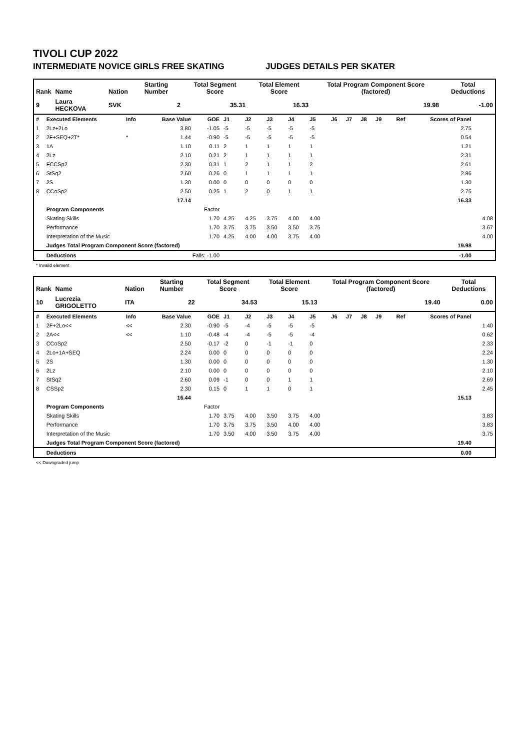TIVOLI CUP 2022
INTERMEDIATE NOVICE GIRLS FREE SKATING JUDGES DETAILS PER SKATER
| Rank | Name | Nation | Starting Number | Total Segment Score | Total Element Score | Total Program Component Score (factored) | Total Deductions |
| --- | --- | --- | --- | --- | --- | --- | --- |
| 9 | Laura HECKOVA | SVK | 2 | 35.31 | 16.33 | 19.98 | -1.00 |
| # | Executed Elements | Info | Base Value | GOE | J1 | J2 | J3 | J4 | J5 | J6 | J7 | J8 | J9 | Ref | Scores of Panel | |
| 1 | 2Lz+2Lo | | 3.80 | -1.05 | -5 | -5 | -5 | -5 | -5 | | | | | | 2.75 | |
| 2 | 2F+SEQ+2T* | * | 1.44 | -0.90 | -5 | -5 | -5 | -5 | -5 | | | | | | 0.54 | |
| 3 | 1A | | 1.10 | 0.11 | 2 | 1 | 1 | 1 | 1 | | | | | | 1.21 | |
| 4 | 2Lz | | 2.10 | 0.21 | 2 | 1 | 1 | 1 | 1 | | | | | | 2.31 | |
| 5 | FCCSp2 | | 2.30 | 0.31 | 1 | 2 | 1 | 1 | 2 | | | | | | 2.61 | |
| 6 | StSq2 | | 2.60 | 0.26 | 0 | 1 | 1 | 1 | 1 | | | | | | 2.86 | |
| 7 | 2S | | 1.30 | 0.00 | 0 | 0 | 0 | 0 | 0 | | | | | | 1.30 | |
| 8 | CCoSp2 | | 2.50 | 0.25 | 1 | 2 | 0 | 1 | 1 | | | | | | 2.75 | |
| | | | 17.14 | | | | | | | | | | | | 16.33 | |
| | Program Components | | | Factor | | | | | | | | | | | | |
| | Skating Skills | | | 1.70 | 4.25 | 4.25 | 3.75 | 4.00 | 4.00 | | | | | | | 4.08 |
| | Performance | | | 1.70 | 3.75 | 3.75 | 3.50 | 3.50 | 3.75 | | | | | | | 3.67 |
| | Interpretation of the Music | | | 1.70 | 4.25 | 4.00 | 4.00 | 3.75 | 4.00 | | | | | | | 4.00 |
| | Judges Total Program Component Score (factored) | | | | | | | | | | | | | | 19.98 | |
| | Deductions | Falls: -1.00 | | | | | | | | | | | | | -1.00 | |
* Invalid element
| Rank | Name | Nation | Starting Number | Total Segment Score | Total Element Score | Total Program Component Score (factored) | Total Deductions |
| --- | --- | --- | --- | --- | --- | --- | --- |
| 10 | Lucrezia GRIGOLETTO | ITA | 22 | 34.53 | 15.13 | 19.40 | 0.00 |
| # | Executed Elements | Info | Base Value | GOE | J1 | J2 | J3 | J4 | J5 | J6 | J7 | J8 | J9 | Ref | Scores of Panel | |
| 1 | 2F+2Lo<< | << | 2.30 | -0.90 | -5 | -4 | -5 | -5 | -5 | | | | | | | 1.40 |
| 2 | 2A<< | << | 1.10 | -0.48 | -4 | -4 | -5 | -5 | -4 | | | | | | | 0.62 |
| 3 | CCoSp2 | | 2.50 | -0.17 | -2 | 0 | -1 | -1 | 0 | | | | | | | 2.33 |
| 4 | 2Lo+1A+SEQ | | 2.24 | 0.00 | 0 | 0 | 0 | 0 | 0 | | | | | | | 2.24 |
| 5 | 2S | | 1.30 | 0.00 | 0 | 0 | 0 | 0 | 0 | | | | | | | 1.30 |
| 6 | 2Lz | | 2.10 | 0.00 | 0 | 0 | 0 | 0 | 0 | | | | | | | 2.10 |
| 7 | StSq2 | | 2.60 | 0.09 | -1 | 0 | 0 | 1 | 1 | | | | | | | 2.69 |
| 8 | CSSp2 | | 2.30 | 0.15 | 0 | 1 | 1 | 0 | 1 | | | | | | | 2.45 |
| | | | 16.44 | | | | | | | | | | | | 15.13 | |
| | Program Components | | | Factor | | | | | | | | | | | | |
| | Skating Skills | | | 1.70 | 3.75 | 4.00 | 3.50 | 3.75 | 4.00 | | | | | | | 3.83 |
| | Performance | | | 1.70 | 3.75 | 3.75 | 3.50 | 4.00 | 4.00 | | | | | | | 3.83 |
| | Interpretation of the Music | | | 1.70 | 3.50 | 4.00 | 3.50 | 3.75 | 4.00 | | | | | | | 3.75 |
| | Judges Total Program Component Score (factored) | | | | | | | | | | | | | | 19.40 | |
| | Deductions | | | | | | | | | | | | | | 0.00 | |
<< Downgraded jump